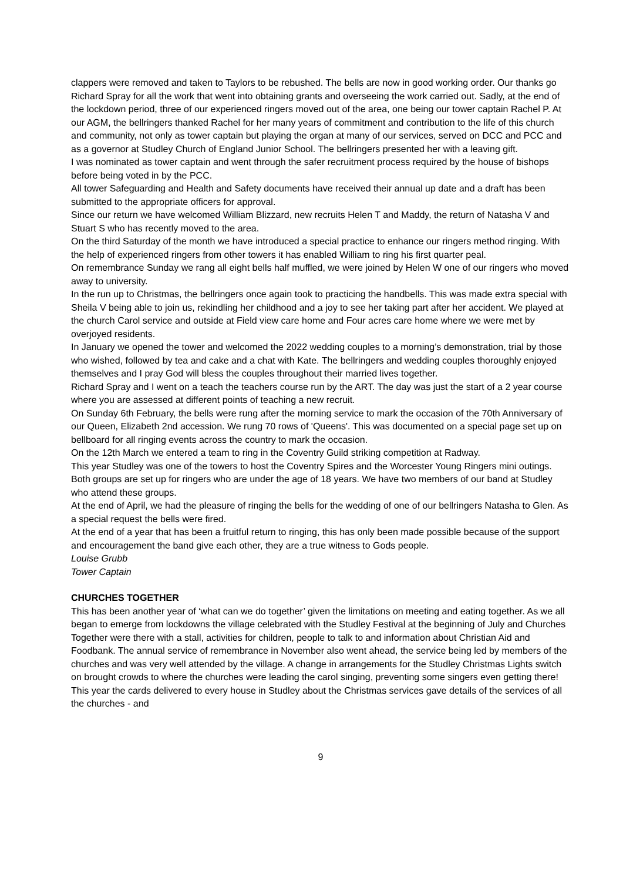clappers were removed and taken to Taylors to be rebushed. The bells are now in good working order. Our thanks go Richard Spray for all the work that went into obtaining grants and overseeing the work carried out. Sadly, at the end of the lockdown period, three of our experienced ringers moved out of the area, one being our tower captain Rachel P. At our AGM, the bellringers thanked Rachel for her many years of commitment and contribution to the life of this church and community, not only as tower captain but playing the organ at many of our services, served on DCC and PCC and as a governor at Studley Church of England Junior School. The bellringers presented her with a leaving gift.
I was nominated as tower captain and went through the safer recruitment process required by the house of bishops before being voted in by the PCC.
All tower Safeguarding and Health and Safety documents have received their annual up date and a draft has been submitted to the appropriate officers for approval.
Since our return we have welcomed William Blizzard, new recruits Helen T and Maddy, the return of Natasha V and Stuart S who has recently moved to the area.
On the third Saturday of the month we have introduced a special practice to enhance our ringers method ringing. With the help of experienced ringers from other towers it has enabled William to ring his first quarter peal.
On remembrance Sunday we rang all eight bells half muffled, we were joined by Helen W one of our ringers who moved away to university.
In the run up to Christmas, the bellringers once again took to practicing the handbells. This was made extra special with Sheila V being able to join us, rekindling her childhood and a joy to see her taking part after her accident. We played at the church Carol service and outside at Field view care home and Four acres care home where we were met by overjoyed residents.
In January we opened the tower and welcomed the 2022 wedding couples to a morning’s demonstration, trial by those who wished, followed by tea and cake and a chat with Kate. The bellringers and wedding couples thoroughly enjoyed themselves and I pray God will bless the couples throughout their married lives together.
Richard Spray and I went on a teach the teachers course run by the ART. The day was just the start of a 2 year course where you are assessed at different points of teaching a new recruit.
On Sunday 6th February, the bells were rung after the morning service to mark the occasion of the 70th Anniversary of our Queen, Elizabeth 2nd accession. We rung 70 rows of 'Queens'. This was documented on a special page set up on bellboard for all ringing events across the country to mark the occasion.
On the 12th March we entered a team to ring in the Coventry Guild striking competition at Radway.
This year Studley was one of the towers to host the Coventry Spires and the Worcester Young Ringers mini outings. Both groups are set up for ringers who are under the age of 18 years. We have two members of our band at Studley who attend these groups.
At the end of April, we had the pleasure of ringing the bells for the wedding of one of our bellringers Natasha to Glen. As a special request the bells were fired.
At the end of a year that has been a fruitful return to ringing, this has only been made possible because of the support and encouragement the band give each other, they are a true witness to Gods people.
Louise Grubb
Tower Captain
CHURCHES TOGETHER
This has been another year of ‘what can we do together’ given the limitations on meeting and eating together. As we all began to emerge from lockdowns the village celebrated with the Studley Festival at the beginning of July and Churches Together were there with a stall, activities for children, people to talk to and information about Christian Aid and Foodbank. The annual service of remembrance in November also went ahead, the service being led by members of the churches and was very well attended by the village. A change in arrangements for the Studley Christmas Lights switch on brought crowds to where the churches were leading the carol singing, preventing some singers even getting there! This year the cards delivered to every house in Studley about the Christmas services gave details of the services of all the churches - and
9